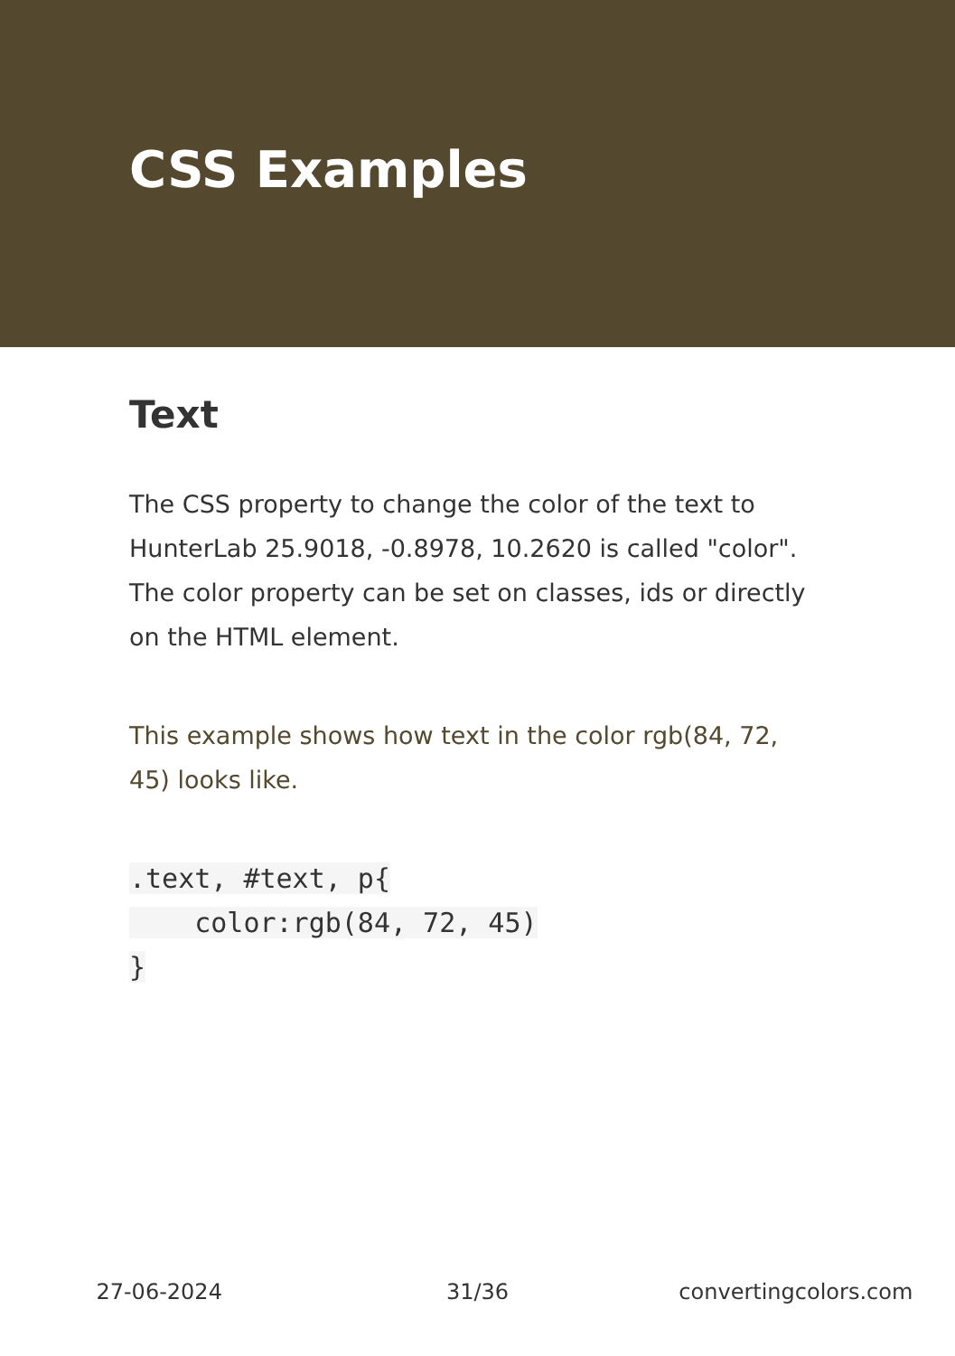CSS Examples
Text
The CSS property to change the color of the text to HunterLab 25.9018, -0.8978, 10.2620 is called "color". The color property can be set on classes, ids or directly on the HTML element.
This example shows how text in the color rgb(84, 72, 45) looks like.
.text, #text, p{
    color:rgb(84, 72, 45)
}
27-06-2024 31/36 convertingcolors.com